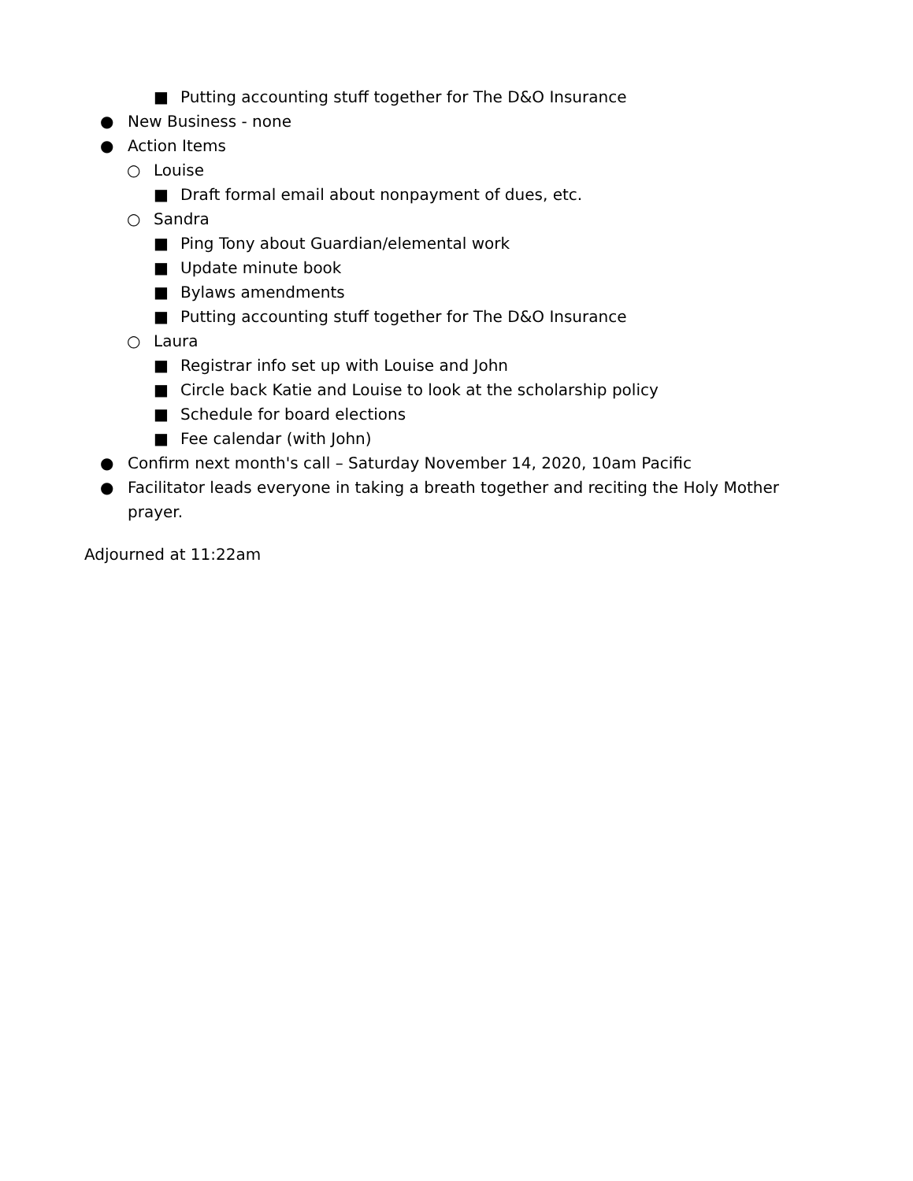■ Putting accounting stuff together for The D&O Insurance
● New Business - none
● Action Items
○ Louise
■ Draft formal email about nonpayment of dues, etc.
○ Sandra
■ Ping Tony about Guardian/elemental work
■ Update minute book
■ Bylaws amendments
■ Putting accounting stuff together for The D&O Insurance
○ Laura
■ Registrar info set up with Louise and John
■ Circle back Katie and Louise to look at the scholarship policy
■ Schedule for board elections
■ Fee calendar (with John)
● Confirm next month's call – Saturday November 14, 2020, 10am Pacific
● Facilitator leads everyone in taking a breath together and reciting the Holy Mother prayer.
Adjourned at 11:22am